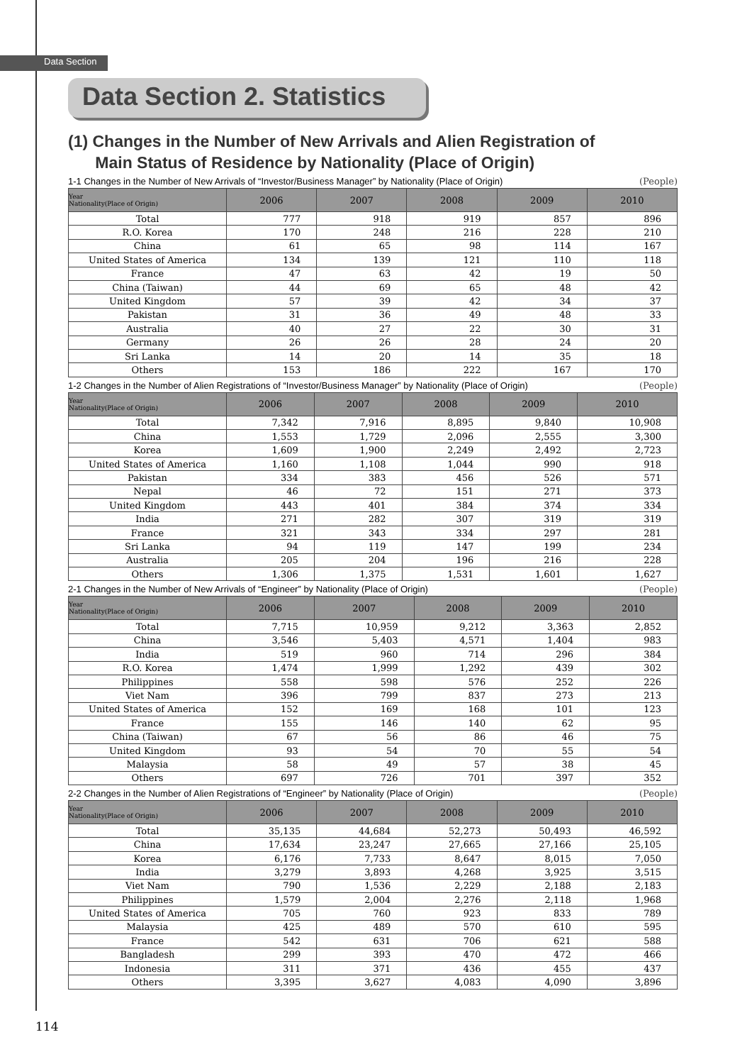Data Section
Data Section 2. Statistics
(1) Changes in the Number of New Arrivals and Alien Registration of
Main Status of Residence by Nationality (Place of Origin)
1-1 Changes in the Number of New Arrivals of “Investor/Business Manager” by Nationality (Place of Origin) (People)
| Year Nationality(Place of Origin) | 2006 | 2007 | 2008 | 2009 | 2010 |
| --- | --- | --- | --- | --- | --- |
| Total | 777 | 918 | 919 | 857 | 896 |
| R.O. Korea | 170 | 248 | 216 | 228 | 210 |
| China | 61 | 65 | 98 | 114 | 167 |
| United States of America | 134 | 139 | 121 | 110 | 118 |
| France | 47 | 63 | 42 | 19 | 50 |
| China (Taiwan) | 44 | 69 | 65 | 48 | 42 |
| United Kingdom | 57 | 39 | 42 | 34 | 37 |
| Pakistan | 31 | 36 | 49 | 48 | 33 |
| Australia | 40 | 27 | 22 | 30 | 31 |
| Germany | 26 | 26 | 28 | 24 | 20 |
| Sri Lanka | 14 | 20 | 14 | 35 | 18 |
| Others | 153 | 186 | 222 | 167 | 170 |
1-2 Changes in the Number of Alien Registrations of “Investor/Business Manager” by Nationality (Place of Origin) (People)
| Year Nationality(Place of Origin) | 2006 | 2007 | 2008 | 2009 | 2010 |
| --- | --- | --- | --- | --- | --- |
| Total | 7,342 | 7,916 | 8,895 | 9,840 | 10,908 |
| China | 1,553 | 1,729 | 2,096 | 2,555 | 3,300 |
| Korea | 1,609 | 1,900 | 2,249 | 2,492 | 2,723 |
| United States of America | 1,160 | 1,108 | 1,044 | 990 | 918 |
| Pakistan | 334 | 383 | 456 | 526 | 571 |
| Nepal | 46 | 72 | 151 | 271 | 373 |
| United Kingdom | 443 | 401 | 384 | 374 | 334 |
| India | 271 | 282 | 307 | 319 | 319 |
| France | 321 | 343 | 334 | 297 | 281 |
| Sri Lanka | 94 | 119 | 147 | 199 | 234 |
| Australia | 205 | 204 | 196 | 216 | 228 |
| Others | 1,306 | 1,375 | 1,531 | 1,601 | 1,627 |
2-1 Changes in the Number of New Arrivals of “Engineer” by Nationality (Place of Origin) (People)
| Year Nationality(Place of Origin) | 2006 | 2007 | 2008 | 2009 | 2010 |
| --- | --- | --- | --- | --- | --- |
| Total | 7,715 | 10,959 | 9,212 | 3,363 | 2,852 |
| China | 3,546 | 5,403 | 4,571 | 1,404 | 983 |
| India | 519 | 960 | 714 | 296 | 384 |
| R.O. Korea | 1,474 | 1,999 | 1,292 | 439 | 302 |
| Philippines | 558 | 598 | 576 | 252 | 226 |
| Viet Nam | 396 | 799 | 837 | 273 | 213 |
| United States of America | 152 | 169 | 168 | 101 | 123 |
| France | 155 | 146 | 140 | 62 | 95 |
| China (Taiwan) | 67 | 56 | 86 | 46 | 75 |
| United Kingdom | 93 | 54 | 70 | 55 | 54 |
| Malaysia | 58 | 49 | 57 | 38 | 45 |
| Others | 697 | 726 | 701 | 397 | 352 |
2-2 Changes in the Number of Alien Registrations of “Engineer” by Nationality (Place of Origin) (People)
| Year Nationality(Place of Origin) | 2006 | 2007 | 2008 | 2009 | 2010 |
| --- | --- | --- | --- | --- | --- |
| Total | 35,135 | 44,684 | 52,273 | 50,493 | 46,592 |
| China | 17,634 | 23,247 | 27,665 | 27,166 | 25,105 |
| Korea | 6,176 | 7,733 | 8,647 | 8,015 | 7,050 |
| India | 3,279 | 3,893 | 4,268 | 3,925 | 3,515 |
| Viet Nam | 790 | 1,536 | 2,229 | 2,188 | 2,183 |
| Philippines | 1,579 | 2,004 | 2,276 | 2,118 | 1,968 |
| United States of America | 705 | 760 | 923 | 833 | 789 |
| Malaysia | 425 | 489 | 570 | 610 | 595 |
| France | 542 | 631 | 706 | 621 | 588 |
| Bangladesh | 299 | 393 | 470 | 472 | 466 |
| Indonesia | 311 | 371 | 436 | 455 | 437 |
| Others | 3,395 | 3,627 | 4,083 | 4,090 | 3,896 |
114